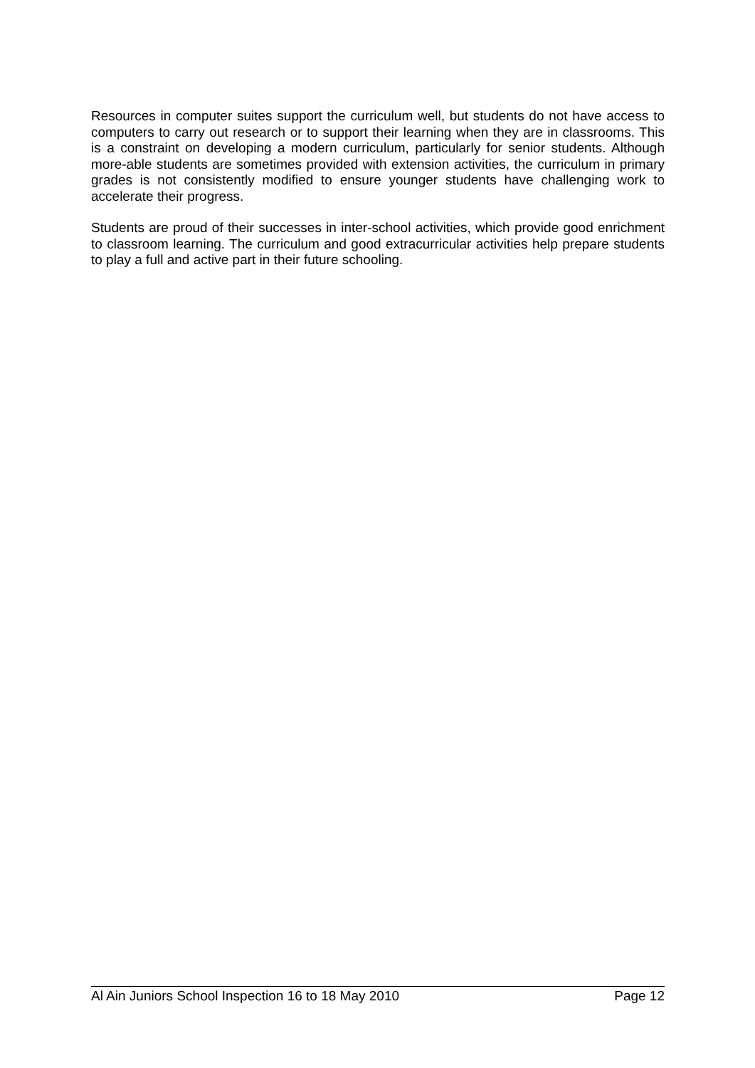Resources in computer suites support the curriculum well, but students do not have access to computers to carry out research or to support their learning when they are in classrooms. This is a constraint on developing a modern curriculum, particularly for senior students. Although more-able students are sometimes provided with extension activities, the curriculum in primary grades is not consistently modified to ensure younger students have challenging work to accelerate their progress.
Students are proud of their successes in inter-school activities, which provide good enrichment to classroom learning. The curriculum and good extracurricular activities help prepare students to play a full and active part in their future schooling.
Al Ain Juniors School Inspection 16 to 18 May 2010 Page 12